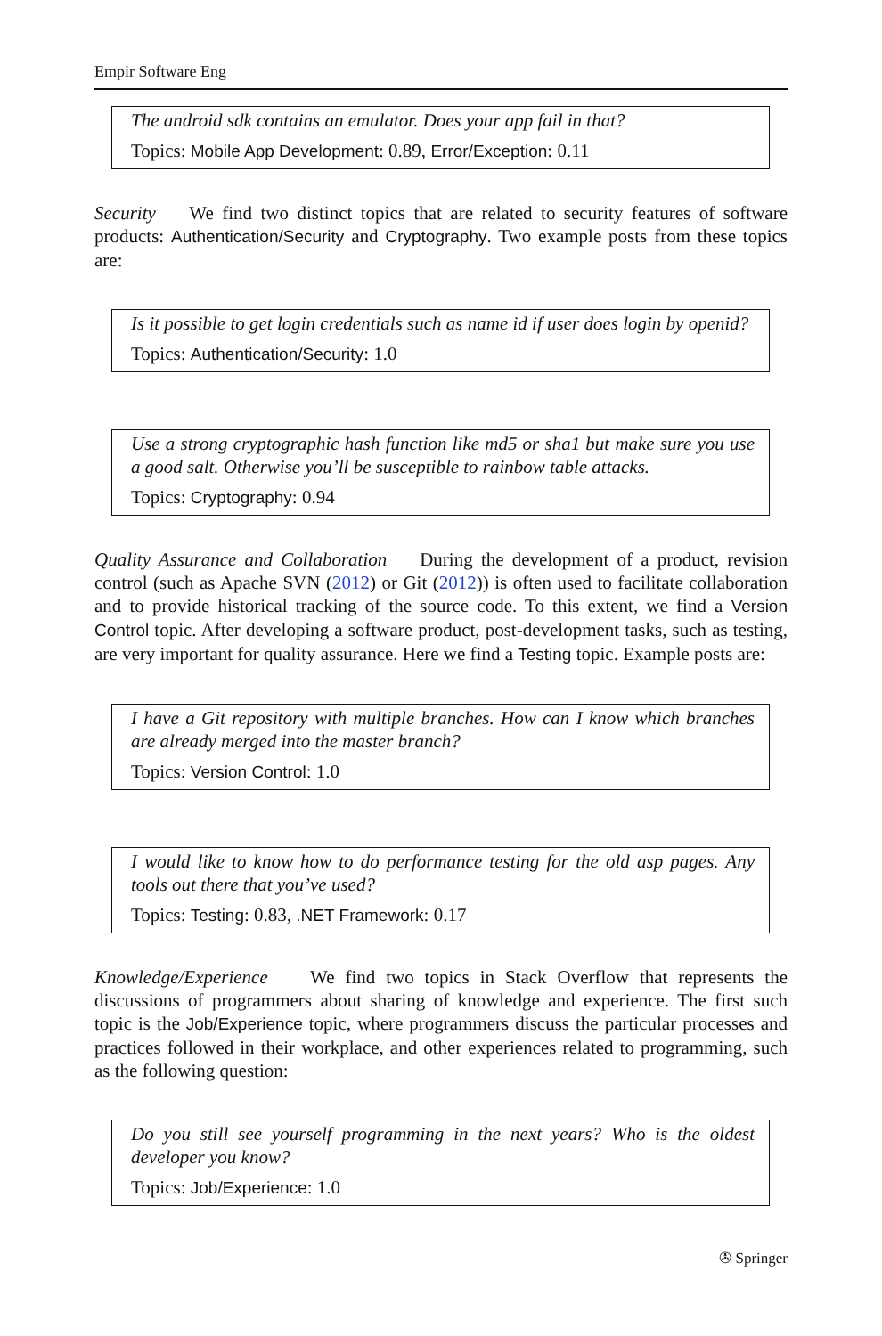Empir Software Eng
The android sdk contains an emulator. Does your app fail in that?
Topics: Mobile App Development: 0.89, Error/Exception: 0.11
Security We find two distinct topics that are related to security features of software products: Authentication/Security and Cryptography. Two example posts from these topics are:
Is it possible to get login credentials such as name id if user does login by openid?
Topics: Authentication/Security: 1.0
Use a strong cryptographic hash function like md5 or sha1 but make sure you use a good salt. Otherwise you’ll be susceptible to rainbow table attacks.
Topics: Cryptography: 0.94
Quality Assurance and Collaboration During the development of a product, revision control (such as Apache SVN (2012) or Git (2012)) is often used to facilitate collaboration and to provide historical tracking of the source code. To this extent, we find a Version Control topic. After developing a software product, post-development tasks, such as testing, are very important for quality assurance. Here we find a Testing topic. Example posts are:
I have a Git repository with multiple branches. How can I know which branches are already merged into the master branch?
Topics: Version Control: 1.0
I would like to know how to do performance testing for the old asp pages. Any tools out there that you’ve used?
Topics: Testing: 0.83, .NET Framework: 0.17
Knowledge/Experience We find two topics in Stack Overflow that represents the discussions of programmers about sharing of knowledge and experience. The first such topic is the Job/Experience topic, where programmers discuss the particular processes and practices followed in their workplace, and other experiences related to programming, such as the following question:
Do you still see yourself programming in the next years? Who is the oldest developer you know?
Topics: Job/Experience: 1.0
✇ Springer